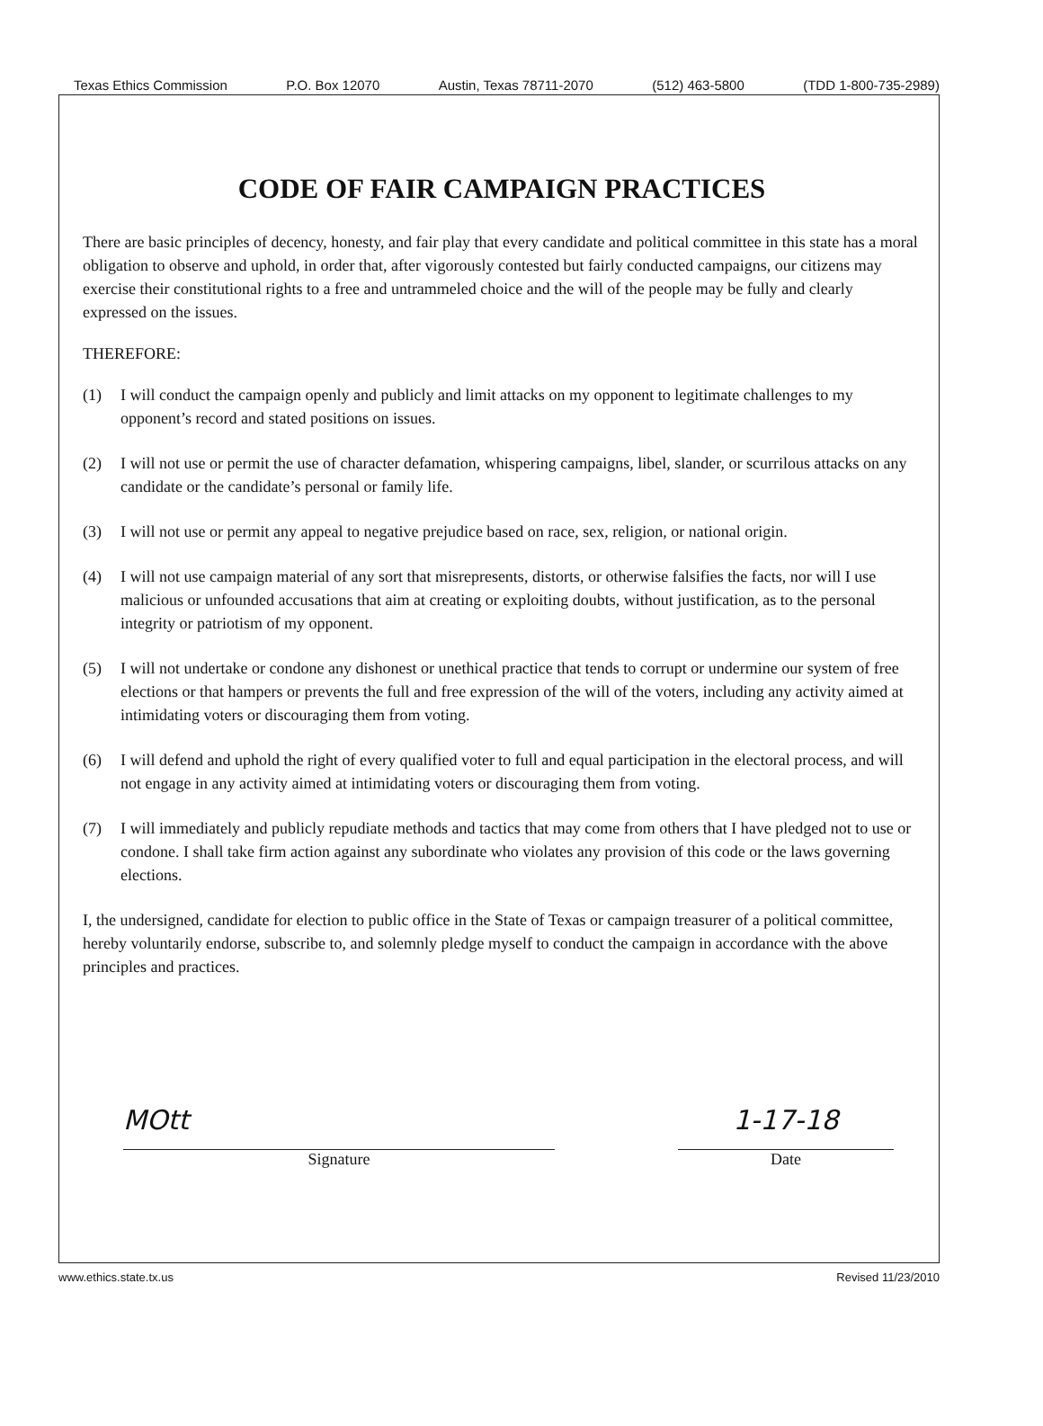Texas Ethics Commission P.O. Box 12070 Austin, Texas 78711-2070 (512) 463-5800 (TDD 1-800-735-2989)
CODE OF FAIR CAMPAIGN PRACTICES
There are basic principles of decency, honesty, and fair play that every candidate and political committee in this state has a moral obligation to observe and uphold, in order that, after vigorously contested but fairly conducted campaigns, our citizens may exercise their constitutional rights to a free and untrammeled choice and the will of the people may be fully and clearly expressed on the issues.
THEREFORE:
(1) I will conduct the campaign openly and publicly and limit attacks on my opponent to legitimate challenges to my opponent’s record and stated positions on issues.
(2) I will not use or permit the use of character defamation, whispering campaigns, libel, slander, or scurrilous attacks on any candidate or the candidate’s personal or family life.
(3) I will not use or permit any appeal to negative prejudice based on race, sex, religion, or national origin.
(4) I will not use campaign material of any sort that misrepresents, distorts, or otherwise falsifies the facts, nor will I use malicious or unfounded accusations that aim at creating or exploiting doubts, without justification, as to the personal integrity or patriotism of my opponent.
(5) I will not undertake or condone any dishonest or unethical practice that tends to corrupt or undermine our system of free elections or that hampers or prevents the full and free expression of the will of the voters, including any activity aimed at intimidating voters or discouraging them from voting.
(6) I will defend and uphold the right of every qualified voter to full and equal participation in the electoral process, and will not engage in any activity aimed at intimidating voters or discouraging them from voting.
(7) I will immediately and publicly repudiate methods and tactics that may come from others that I have pledged not to use or condone. I shall take firm action against any subordinate who violates any provision of this code or the laws governing elections.
I, the undersigned, candidate for election to public office in the State of Texas or campaign treasurer of a political committee, hereby voluntarily endorse, subscribe to, and solemnly pledge myself to conduct the campaign in accordance with the above principles and practices.
MOtt
Signature
1-17-18
Date
www.ethics.state.tx.us Revised 11/23/2010